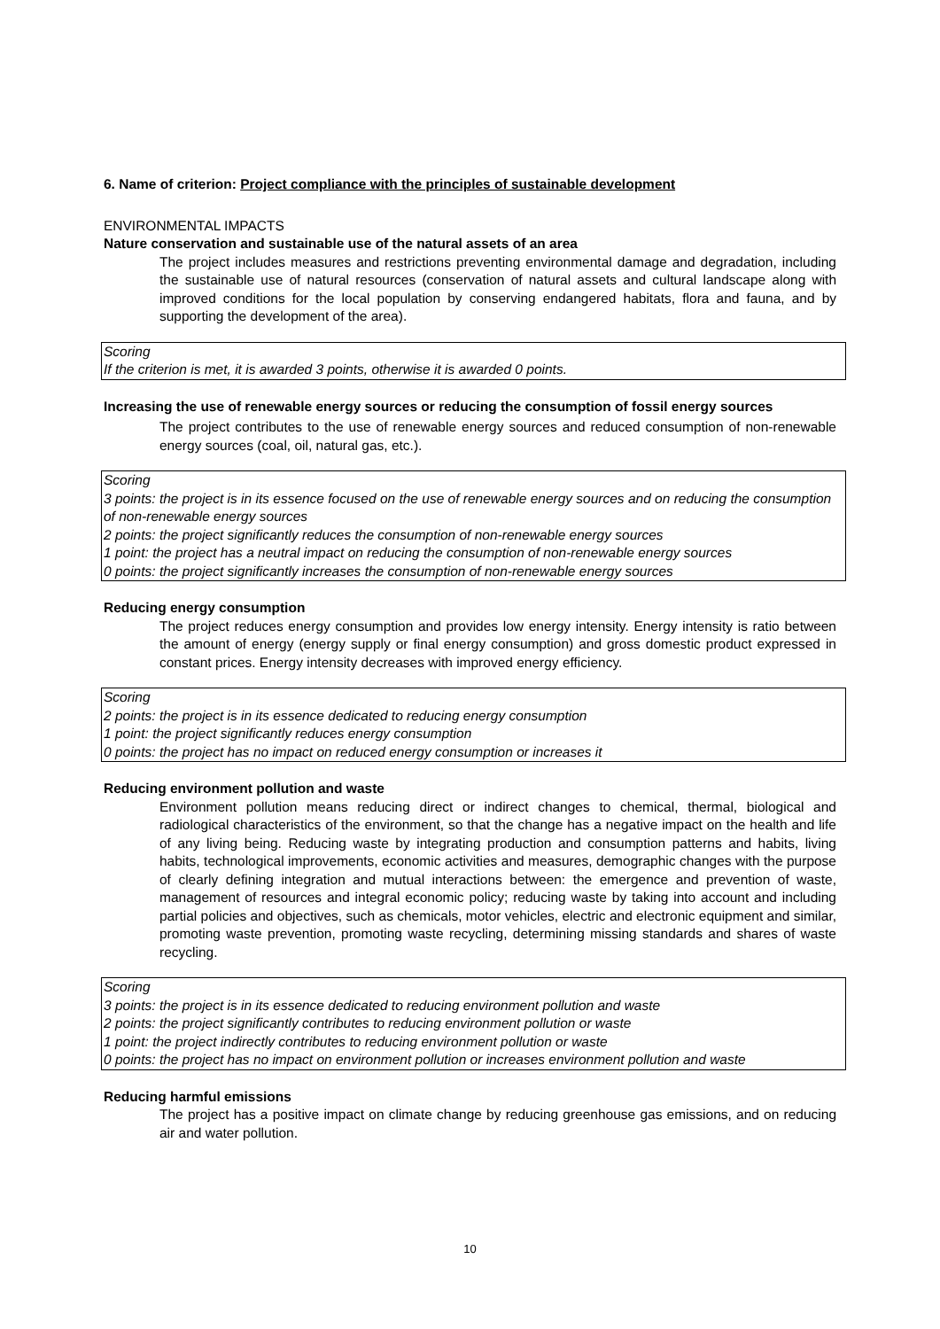6. Name of criterion: Project compliance with the principles of sustainable development
ENVIRONMENTAL IMPACTS
Nature conservation and sustainable use of the natural assets of an area
The project includes measures and restrictions preventing environmental damage and degradation, including the sustainable use of natural resources (conservation of natural assets and cultural landscape along with improved conditions for the local population by conserving endangered habitats, flora and fauna, and by supporting the development of the area).
Scoring
If the criterion is met, it is awarded 3 points, otherwise it is awarded 0 points.
Increasing the use of renewable energy sources or reducing the consumption of fossil energy sources
The project contributes to the use of renewable energy sources and reduced consumption of non-renewable energy sources (coal, oil, natural gas, etc.).
Scoring
3 points: the project is in its essence focused on the use of renewable energy sources and on reducing the consumption of non-renewable energy sources
2 points: the project significantly reduces the consumption of non-renewable energy sources
1 point: the project has a neutral impact on reducing the consumption of non-renewable energy sources
0 points: the project significantly increases the consumption of non-renewable energy sources
Reducing energy consumption
The project reduces energy consumption and provides low energy intensity. Energy intensity is ratio between the amount of energy (energy supply or final energy consumption) and gross domestic product expressed in constant prices. Energy intensity decreases with improved energy efficiency.
Scoring
2 points: the project is in its essence dedicated to reducing energy consumption
1 point: the project significantly reduces energy consumption
0 points: the project has no impact on reduced energy consumption or increases it
Reducing environment pollution and waste
Environment pollution means reducing direct or indirect changes to chemical, thermal, biological and radiological characteristics of the environment, so that the change has a negative impact on the health and life of any living being. Reducing waste by integrating production and consumption patterns and habits, living habits, technological improvements, economic activities and measures, demographic changes with the purpose of clearly defining integration and mutual interactions between: the emergence and prevention of waste, management of resources and integral economic policy; reducing waste by taking into account and including partial policies and objectives, such as chemicals, motor vehicles, electric and electronic equipment and similar, promoting waste prevention, promoting waste recycling, determining missing standards and shares of waste recycling.
Scoring
3 points: the project is in its essence dedicated to reducing environment pollution and waste
2 points: the project significantly contributes to reducing environment pollution or waste
1 point: the project indirectly contributes to reducing environment pollution or waste
0 points: the project has no impact on environment pollution or increases environment pollution and waste
Reducing harmful emissions
The project has a positive impact on climate change by reducing greenhouse gas emissions, and on reducing air and water pollution.
10